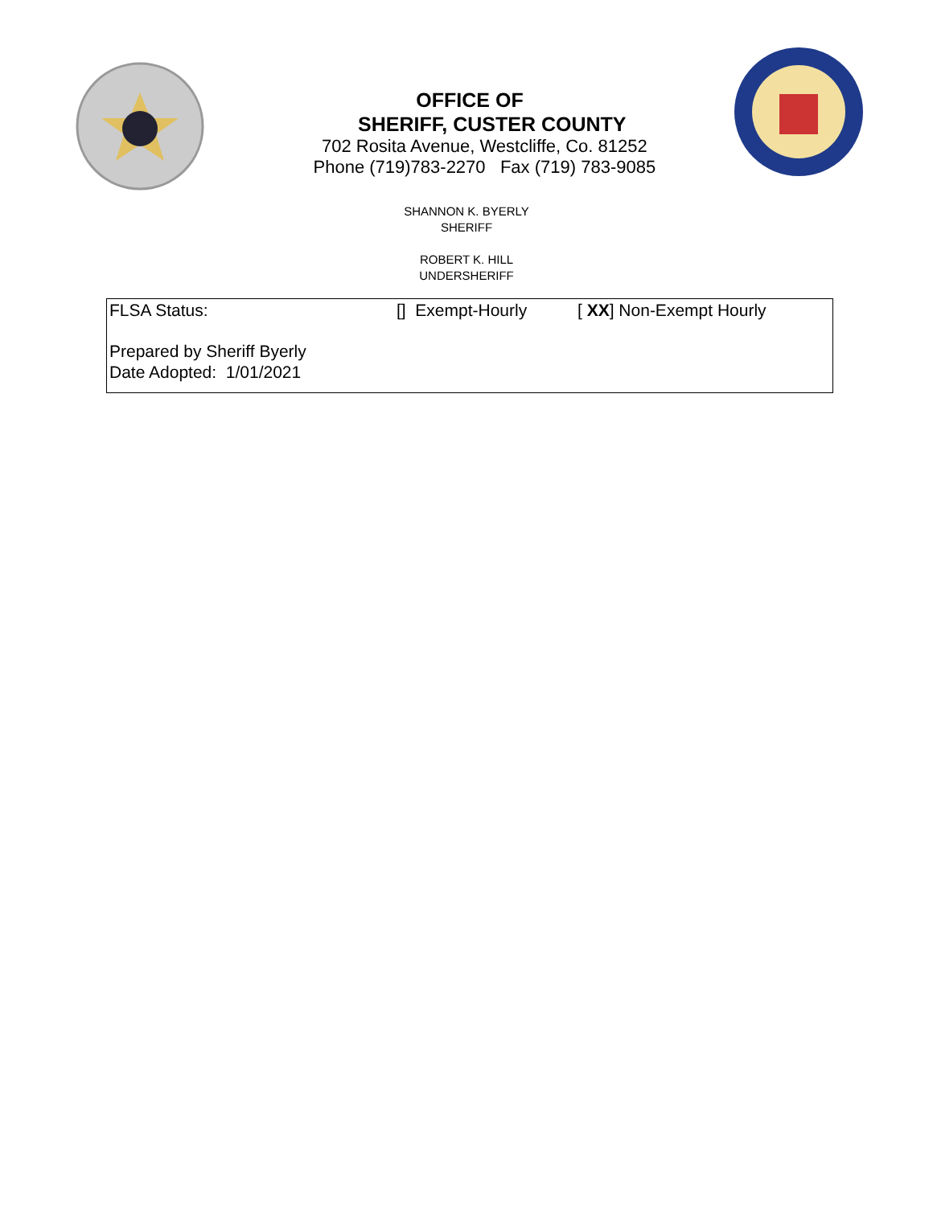OFFICE OF
SHERIFF, CUSTER COUNTY
702 Rosita Avenue, Westcliffe, Co. 81252
Phone (719)783-2270 Fax (719) 783-9085
SHANNON K. BYERLY
SHERIFF
ROBERT K. HILL
UNDERSHERIFF
FLSA Status: [] Exempt-Hourly [ XX] Non-Exempt Hourly
Prepared by Sheriff Byerly
Date Adopted: 1/01/2021